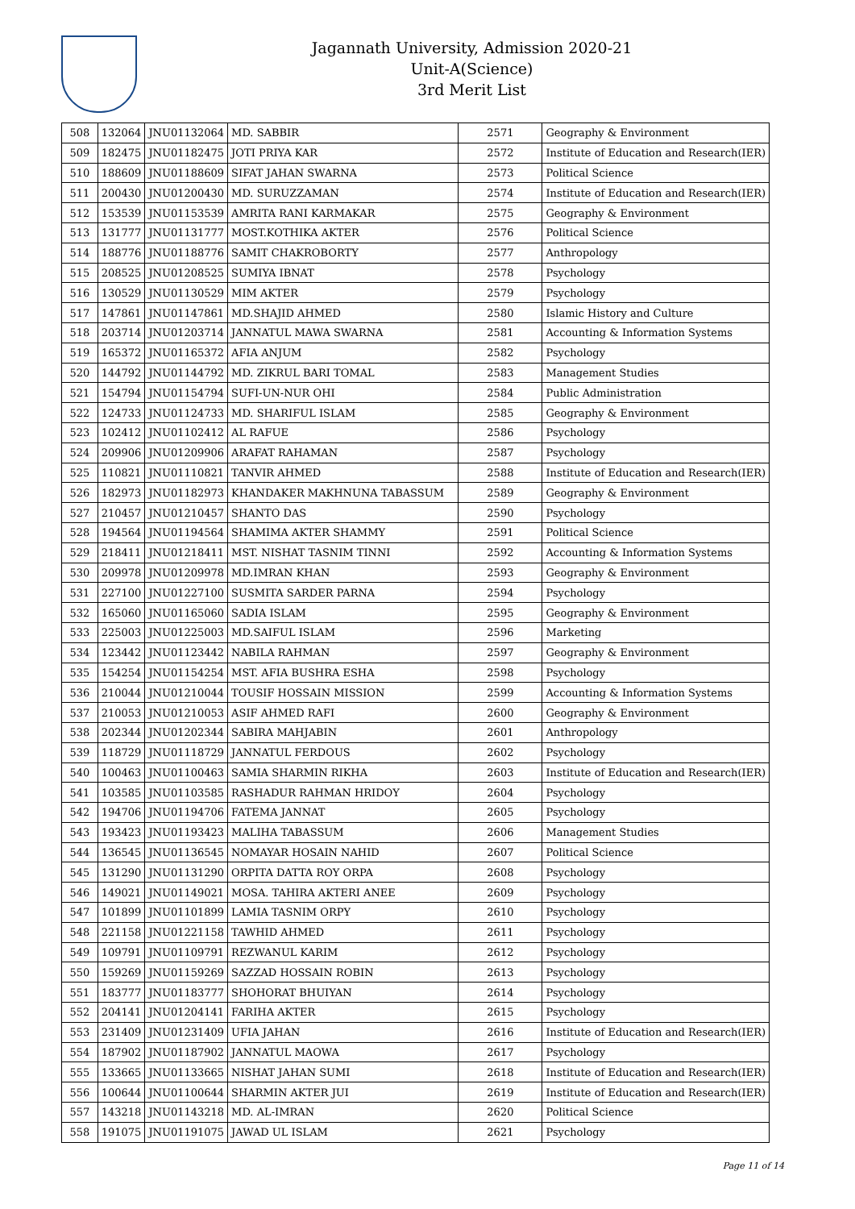Jagannath University, Admission 2020-21
Unit-A(Science)
3rd Merit List
| 508 | 132064 | JNU01132064 | MD. SABBIR | 2571 | Geography & Environment |
| 509 | 182475 | JNU01182475 | JOTI PRIYA KAR | 2572 | Institute of Education and Research(IER) |
| 510 | 188609 | JNU01188609 | SIFAT JAHAN SWARNA | 2573 | Political Science |
| 511 | 200430 | JNU01200430 | MD. SURUZZAMAN | 2574 | Institute of Education and Research(IER) |
| 512 | 153539 | JNU01153539 | AMRITA RANI KARMAKAR | 2575 | Geography & Environment |
| 513 | 131777 | JNU01131777 | MOST.KOTHIKA AKTER | 2576 | Political Science |
| 514 | 188776 | JNU01188776 | SAMIT CHAKROBORTY | 2577 | Anthropology |
| 515 | 208525 | JNU01208525 | SUMIYA IBNAT | 2578 | Psychology |
| 516 | 130529 | JNU01130529 | MIM AKTER | 2579 | Psychology |
| 517 | 147861 | JNU01147861 | MD.SHAJID AHMED | 2580 | Islamic History and Culture |
| 518 | 203714 | JNU01203714 | JANNATUL MAWA SWARNA | 2581 | Accounting & Information Systems |
| 519 | 165372 | JNU01165372 | AFIA ANJUM | 2582 | Psychology |
| 520 | 144792 | JNU01144792 | MD. ZIKRUL BARI TOMAL | 2583 | Management Studies |
| 521 | 154794 | JNU01154794 | SUFI-UN-NUR OHI | 2584 | Public Administration |
| 522 | 124733 | JNU01124733 | MD. SHARIFUL ISLAM | 2585 | Geography & Environment |
| 523 | 102412 | JNU01102412 | AL RAFUE | 2586 | Psychology |
| 524 | 209906 | JNU01209906 | ARAFAT RAHAMAN | 2587 | Psychology |
| 525 | 110821 | JNU01110821 | TANVIR AHMED | 2588 | Institute of Education and Research(IER) |
| 526 | 182973 | JNU01182973 | KHANDAKER MAKHNUNA TABASSUM | 2589 | Geography & Environment |
| 527 | 210457 | JNU01210457 | SHANTO DAS | 2590 | Psychology |
| 528 | 194564 | JNU01194564 | SHAMIMA AKTER SHAMMY | 2591 | Political Science |
| 529 | 218411 | JNU01218411 | MST. NISHAT TASNIM TINNI | 2592 | Accounting & Information Systems |
| 530 | 209978 | JNU01209978 | MD.IMRAN KHAN | 2593 | Geography & Environment |
| 531 | 227100 | JNU01227100 | SUSMITA SARDER PARNA | 2594 | Psychology |
| 532 | 165060 | JNU01165060 | SADIA ISLAM | 2595 | Geography & Environment |
| 533 | 225003 | JNU01225003 | MD.SAIFUL ISLAM | 2596 | Marketing |
| 534 | 123442 | JNU01123442 | NABILA RAHMAN | 2597 | Geography & Environment |
| 535 | 154254 | JNU01154254 | MST. AFIA BUSHRA ESHA | 2598 | Psychology |
| 536 | 210044 | JNU01210044 | TOUSIF HOSSAIN MISSION | 2599 | Accounting & Information Systems |
| 537 | 210053 | JNU01210053 | ASIF AHMED RAFI | 2600 | Geography & Environment |
| 538 | 202344 | JNU01202344 | SABIRA MAHJABIN | 2601 | Anthropology |
| 539 | 118729 | JNU01118729 | JANNATUL FERDOUS | 2602 | Psychology |
| 540 | 100463 | JNU01100463 | SAMIA SHARMIN RIKHA | 2603 | Institute of Education and Research(IER) |
| 541 | 103585 | JNU01103585 | RASHADUR RAHMAN HRIDOY | 2604 | Psychology |
| 542 | 194706 | JNU01194706 | FATEMA JANNAT | 2605 | Psychology |
| 543 | 193423 | JNU01193423 | MALIHA TABASSUM | 2606 | Management Studies |
| 544 | 136545 | JNU01136545 | NOMAYAR HOSAIN NAHID | 2607 | Political Science |
| 545 | 131290 | JNU01131290 | ORPITA DATTA ROY ORPA | 2608 | Psychology |
| 546 | 149021 | JNU01149021 | MOSA. TAHIRA AKTERI ANEE | 2609 | Psychology |
| 547 | 101899 | JNU01101899 | LAMIA TASNIM ORPY | 2610 | Psychology |
| 548 | 221158 | JNU01221158 | TAWHID AHMED | 2611 | Psychology |
| 549 | 109791 | JNU01109791 | REZWANUL KARIM | 2612 | Psychology |
| 550 | 159269 | JNU01159269 | SAZZAD HOSSAIN ROBIN | 2613 | Psychology |
| 551 | 183777 | JNU01183777 | SHOHORAT BHUIYAN | 2614 | Psychology |
| 552 | 204141 | JNU01204141 | FARIHA AKTER | 2615 | Psychology |
| 553 | 231409 | JNU01231409 | UFIA JAHAN | 2616 | Institute of Education and Research(IER) |
| 554 | 187902 | JNU01187902 | JANNATUL MAOWA | 2617 | Psychology |
| 555 | 133665 | JNU01133665 | NISHAT JAHAN SUMI | 2618 | Institute of Education and Research(IER) |
| 556 | 100644 | JNU01100644 | SHARMIN AKTER JUI | 2619 | Institute of Education and Research(IER) |
| 557 | 143218 | JNU01143218 | MD. AL-IMRAN | 2620 | Political Science |
| 558 | 191075 | JNU01191075 | JAWAD UL ISLAM | 2621 | Psychology |
Page 11 of 14